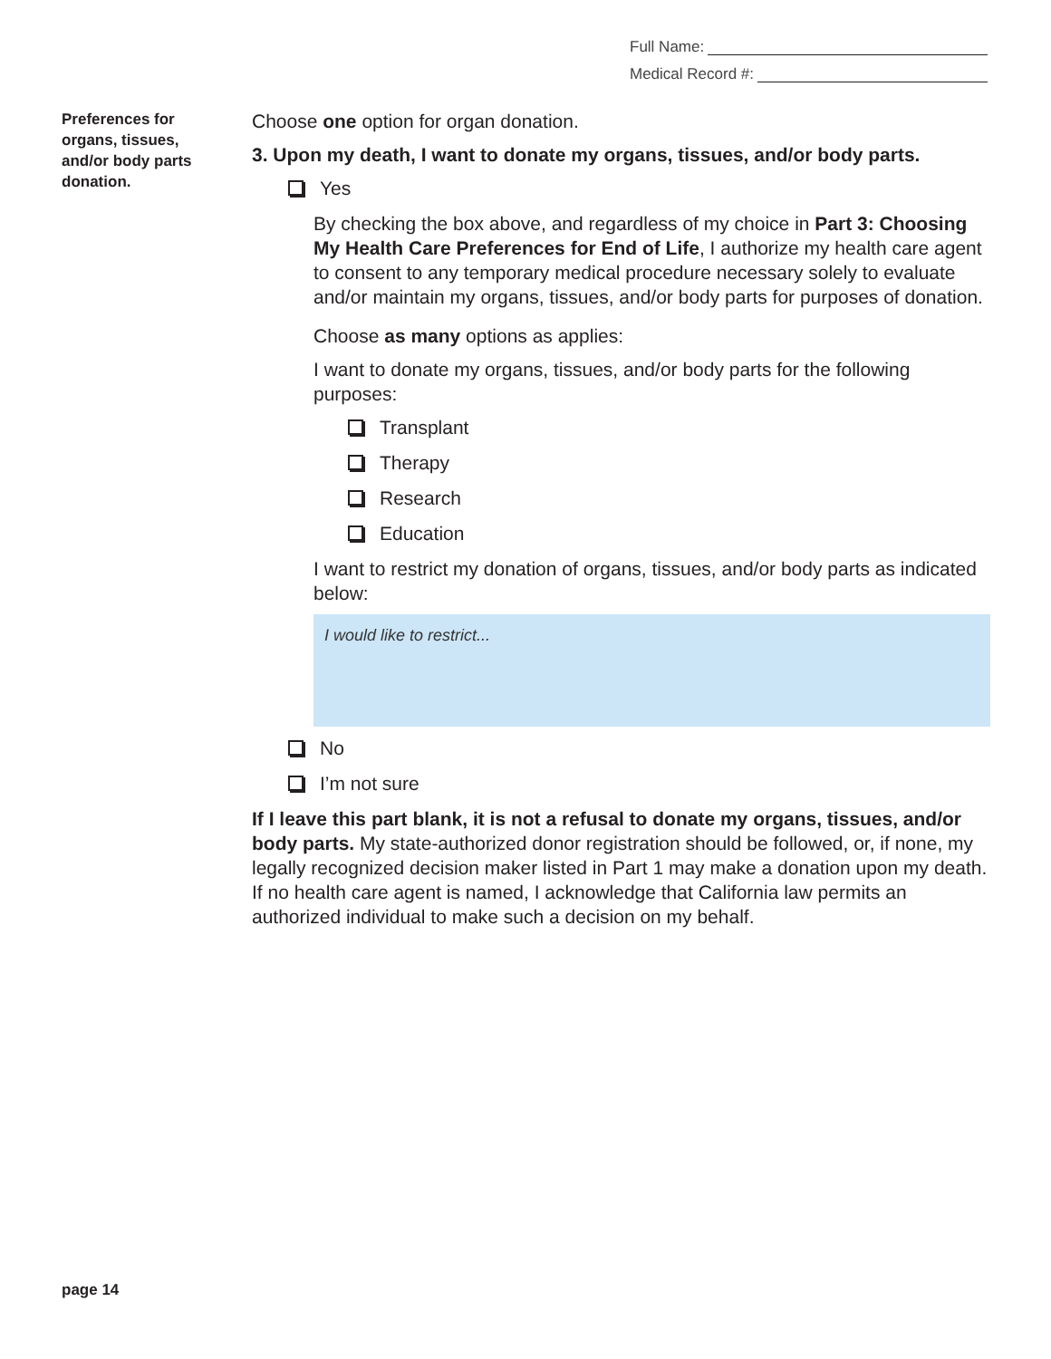Full Name:
Medical Record #:
Preferences for organs, tissues, and/or body parts donation.
Choose one option for organ donation.
3. Upon my death, I want to donate my organs, tissues, and/or body parts.
Yes
By checking the box above, and regardless of my choice in Part 3: Choosing My Health Care Preferences for End of Life, I authorize my health care agent to consent to any temporary medical procedure necessary solely to evaluate and/or maintain my organs, tissues, and/or body parts for purposes of donation.
Choose as many options as applies:
I want to donate my organs, tissues, and/or body parts for the following purposes:
Transplant
Therapy
Research
Education
I want to restrict my donation of organs, tissues, and/or body parts as indicated below:
I would like to restrict...
No
I’m not sure
If I leave this part blank, it is not a refusal to donate my organs, tissues, and/or body parts. My state-authorized donor registration should be followed, or, if none, my legally recognized decision maker listed in Part 1 may make a donation upon my death. If no health care agent is named, I acknowledge that California law permits an authorized individual to make such a decision on my behalf.
page 14